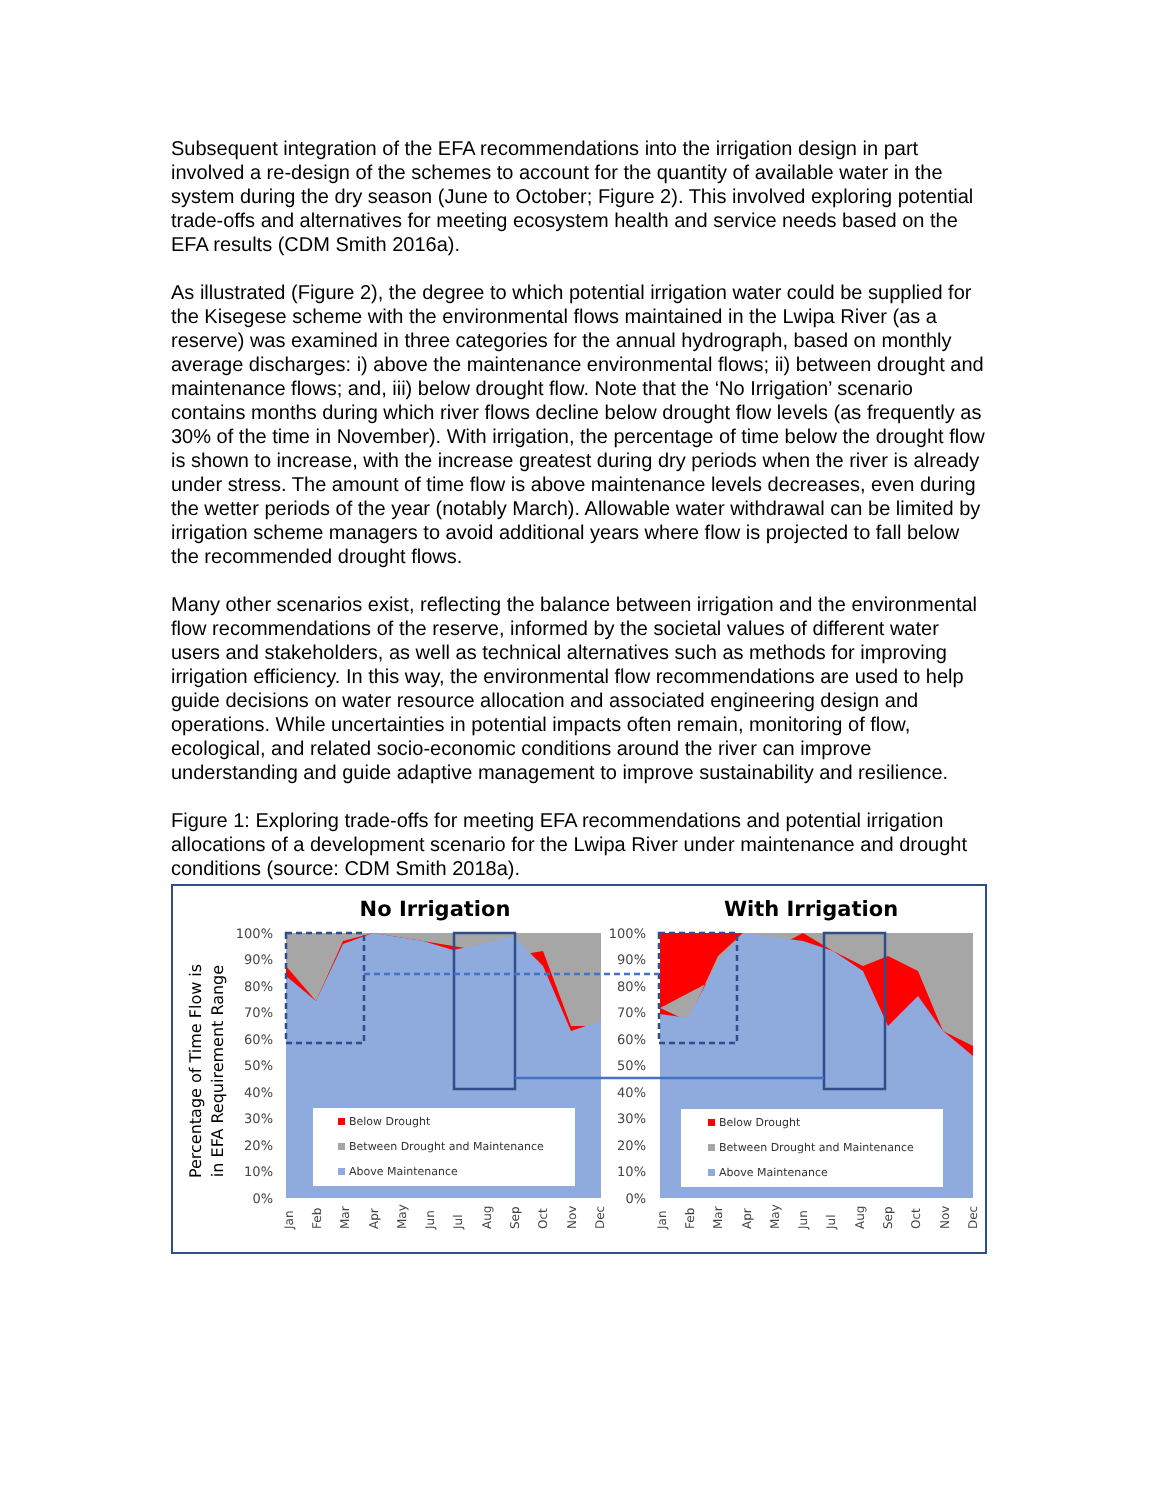Subsequent integration of the EFA recommendations into the irrigation design in part involved a re-design of the schemes to account for the quantity of available water in the system during the dry season (June to October; Figure 2). This involved exploring potential trade-offs and alternatives for meeting ecosystem health and service needs based on the EFA results (CDM Smith 2016a).
As illustrated (Figure 2), the degree to which potential irrigation water could be supplied for the Kisegese scheme with the environmental flows maintained in the Lwipa River (as a reserve) was examined in three categories for the annual hydrograph, based on monthly average discharges: i) above the maintenance environmental flows; ii) between drought and maintenance flows; and, iii) below drought flow. Note that the ‘No Irrigation’ scenario contains months during which river flows decline below drought flow levels (as frequently as 30% of the time in November). With irrigation, the percentage of time below the drought flow is shown to increase, with the increase greatest during dry periods when the river is already under stress. The amount of time flow is above maintenance levels decreases, even during the wetter periods of the year (notably March). Allowable water withdrawal can be limited by irrigation scheme managers to avoid additional years where flow is projected to fall below the recommended drought flows.
Many other scenarios exist, reflecting the balance between irrigation and the environmental flow recommendations of the reserve, informed by the societal values of different water users and stakeholders, as well as technical alternatives such as methods for improving irrigation efficiency. In this way, the environmental flow recommendations are used to help guide decisions on water resource allocation and associated engineering design and operations. While uncertainties in potential impacts often remain, monitoring of flow, ecological, and related socio-economic conditions around the river can improve understanding and guide adaptive management to improve sustainability and resilience.
Figure 1: Exploring trade-offs for meeting EFA recommendations and potential irrigation allocations of a development scenario for the Lwipa River under maintenance and drought conditions (source: CDM Smith 2018a).
No Irrigation
With Irrigation
Percentage of Time Flow is
in EFA Requirement Range
100%
90%
80%
70%
60%
50%
40%
30%
20%
10%
0%
100%
90%
80%
70%
60%
50%
40%
30%
20%
10%
0%
Below Drought
Between Drought and Maintenance
Above Maintenance
Below Drought
Between Drought and Maintenance
Above Maintenance
Jan
Feb
Mar
Apr
May
Jun
Jul
Aug
Sep
Oct
Nov
Dec
Jan
Feb
Mar
Apr
May
Jun
Jul
Aug
Sep
Oct
Nov
Dec